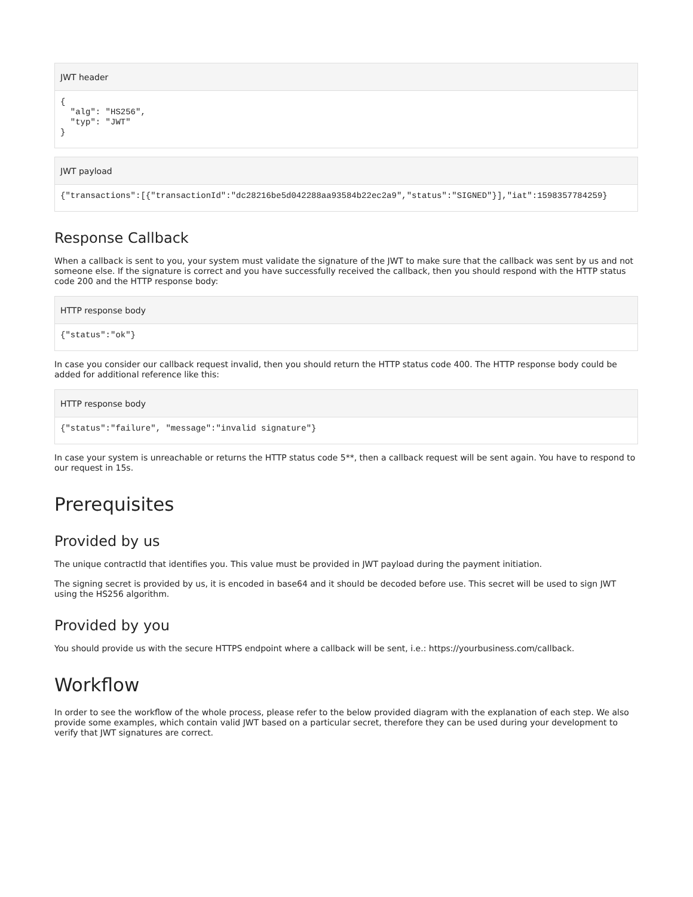JWT header
{
  "alg": "HS256",
  "typ": "JWT"
}
JWT payload
{"transactions":[{"transactionId":"dc28216be5d042288aa93584b22ec2a9","status":"SIGNED"}],"iat":1598357784259}
Response Callback
When a callback is sent to you, your system must validate the signature of the JWT to make sure that the callback was sent by us and not someone else. If the signature is correct and you have successfully received the callback, then you should respond with the HTTP status code 200 and the HTTP response body:
HTTP response body
{"status":"ok"}
In case you consider our callback request invalid, then you should return the HTTP status code 400. The HTTP response body could be added for additional reference like this:
HTTP response body
{"status":"failure", "message":"invalid signature"}
In case your system is unreachable or returns the HTTP status code 5**, then a callback request will be sent again. You have to respond to our request in 15s.
Prerequisites
Provided by us
The unique contractId that identifies you. This value must be provided in JWT payload during the payment initiation.
The signing secret is provided by us, it is encoded in base64 and it should be decoded before use. This secret will be used to sign JWT using the HS256 algorithm.
Provided by you
You should provide us with the secure HTTPS endpoint where a callback will be sent, i.e.: https://yourbusiness.com/callback.
Workflow
In order to see the workflow of the whole process, please refer to the below provided diagram with the explanation of each step. We also provide some examples, which contain valid JWT based on a particular secret, therefore they can be used during your development to verify that JWT signatures are correct.